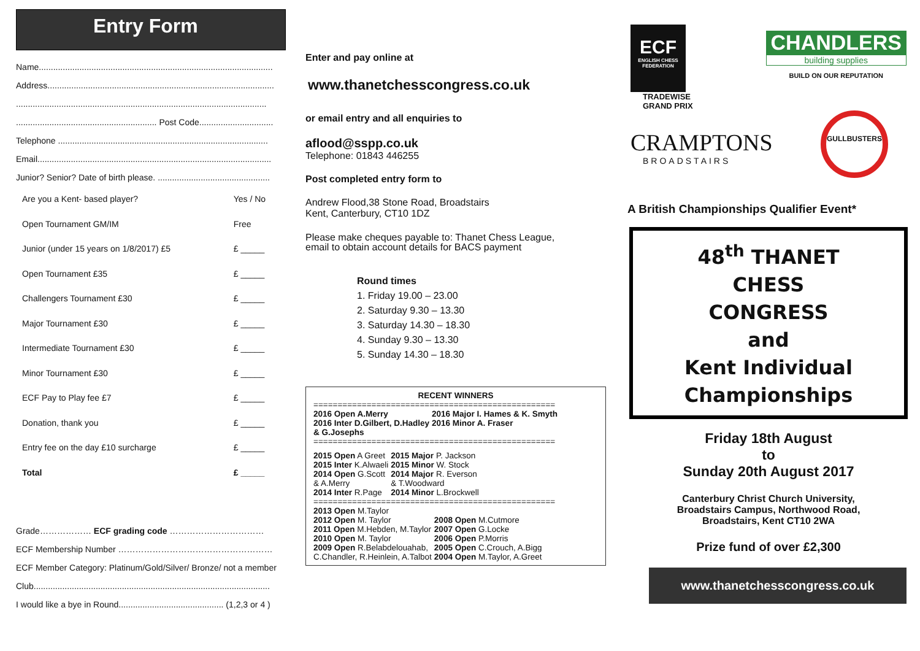Entry Form
Name..................................................................................................
Address...............................................................................................
.........................................................................................................
........................................................... Post Code...............................
Telephone ........................................................................................
Email..................................................................................................
Junior? Senior? Date of birth please. ...............................................
| Are you a Kent- based player? | Yes / No |
| Open Tournament GM/IM | Free |
| Junior (under 15 years on 1/8/2017) £5 | £ _____ |
| Open Tournament £35 | £ _____ |
| Challengers Tournament £30 | £ _____ |
| Major Tournament £30 | £ _____ |
| Intermediate Tournament £30 | £ _____ |
| Minor Tournament £30 | £ _____ |
| ECF Pay to Play fee £7 | £ _____ |
| Donation, thank you | £ _____ |
| Entry fee on the day £10 surcharge | £ _____ |
| Total | £ _____ |
Grade……………… ECF grading code ……………………………
ECF Membership Number ………………………………………………
ECF Member Category: Platinum/Gold/Silver/ Bronze/ not a member
Club...................................................................................................
I would like a bye in Round............................................ (1,2,3 or 4 )
Enter and pay online at
www.thanetchesscongress.co.uk
or email entry and all enquiries to
aflood@sspp.co.uk
Telephone: 01843 446255
Post completed entry form to
Andrew Flood,38 Stone Road, Broadstairs
Kent, Canterbury, CT10 1DZ
Please make cheques payable to: Thanet Chess League,
email to obtain account details for BACS payment
Round times
1. Friday 19.00 – 23.00
2. Saturday 9.30 – 13.30
3. Saturday 14.30 – 18.30
4. Sunday 9.30 – 13.30
5. Sunday 14.30 – 18.30
RECENT WINNERS
==================================================
| 2016 Open A.Merry | 2016 Major I. Hames & K. Smyth |
| 2016 Inter D.Gilbert, D.Hadley & G.Josephs | 2016 Minor A. Fraser |
==================================================
| 2015 Open A Greet | 2015 Major P. Jackson |
| 2015 Inter K.Alwaeli | 2015 Minor W. Stock |
| 2014 Open G.Scott & A.Merry | 2014 Major R. Everson & T.Woodward |
| 2014 Inter R.Page | 2014 Minor L.Brockwell |
==================================================
| 2013 Open M.Taylor | |
| 2012 Open M. Taylor | 2008 Open M.Cutmore |
| 2011 Open M.Hebden, M.Taylor | 2007 Open G.Locke |
| 2010 Open M. Taylor | 2006 Open P.Morris |
| 2009 Open R.Belabdelouahab, | 2005 Open C.Crouch, A.Bigg |
| C.Chandler, R.Heinlein, A.Talbot | 2004 Open M.Taylor, A.Greet |
ECF
ENGLISH CHESS FEDERATION
CHANDLERS
building supplies
BUILD ON OUR REPUTATION
TRADEWISE
GRAND PRIX
CRAMPTONS
BROADSTAIRS
GULLBUSTERS
A British Championships Qualifier Event*
48<sup>th</sup> THANET
CHESS
CONGRESS
and
Kent Individual
Championships
Friday 18th August
to
Sunday 20th August 2017
Canterbury Christ Church University,
Broadstairs Campus, Northwood Road,
Broadstairs, Kent CT10 2WA
Prize fund of over £2,300
www.thanetchesscongress.co.uk